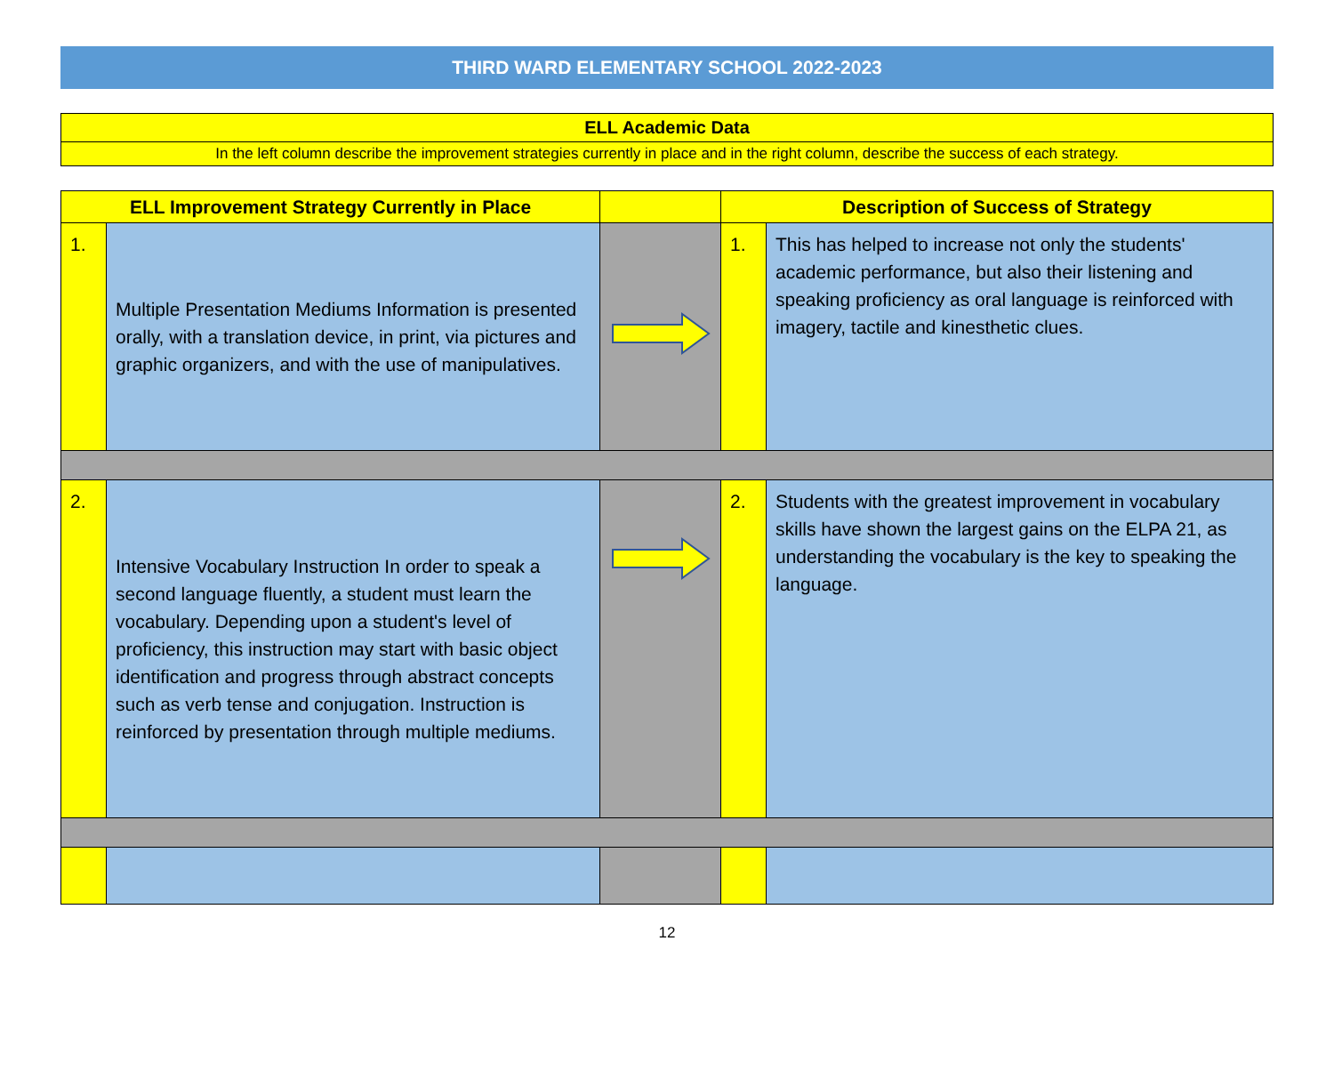THIRD WARD ELEMENTARY SCHOOL 2022-2023
ELL Academic Data
In the left column describe the improvement strategies currently in place and in the right column, describe the success of each strategy.
| ELL Improvement Strategy Currently in Place | | | Description of Success of Strategy | |
| --- | --- | --- | --- | --- |
| 1. | Multiple Presentation Mediums Information is presented orally, with a translation device, in print, via pictures and graphic organizers, and with the use of manipulatives. | | 1. | This has helped to increase not only the students' academic performance, but also their listening and speaking proficiency as oral language is reinforced with imagery, tactile and kinesthetic clues. |
| 2. | Intensive Vocabulary Instruction In order to speak a second language fluently, a student must learn the vocabulary. Depending upon a student's level of proficiency, this instruction may start with basic object identification and progress through abstract concepts such as verb tense and conjugation. Instruction is reinforced by presentation through multiple mediums. | | 2. | Students with the greatest improvement in vocabulary skills have shown the largest gains on the ELPA 21, as understanding the vocabulary is the key to speaking the language. |
12